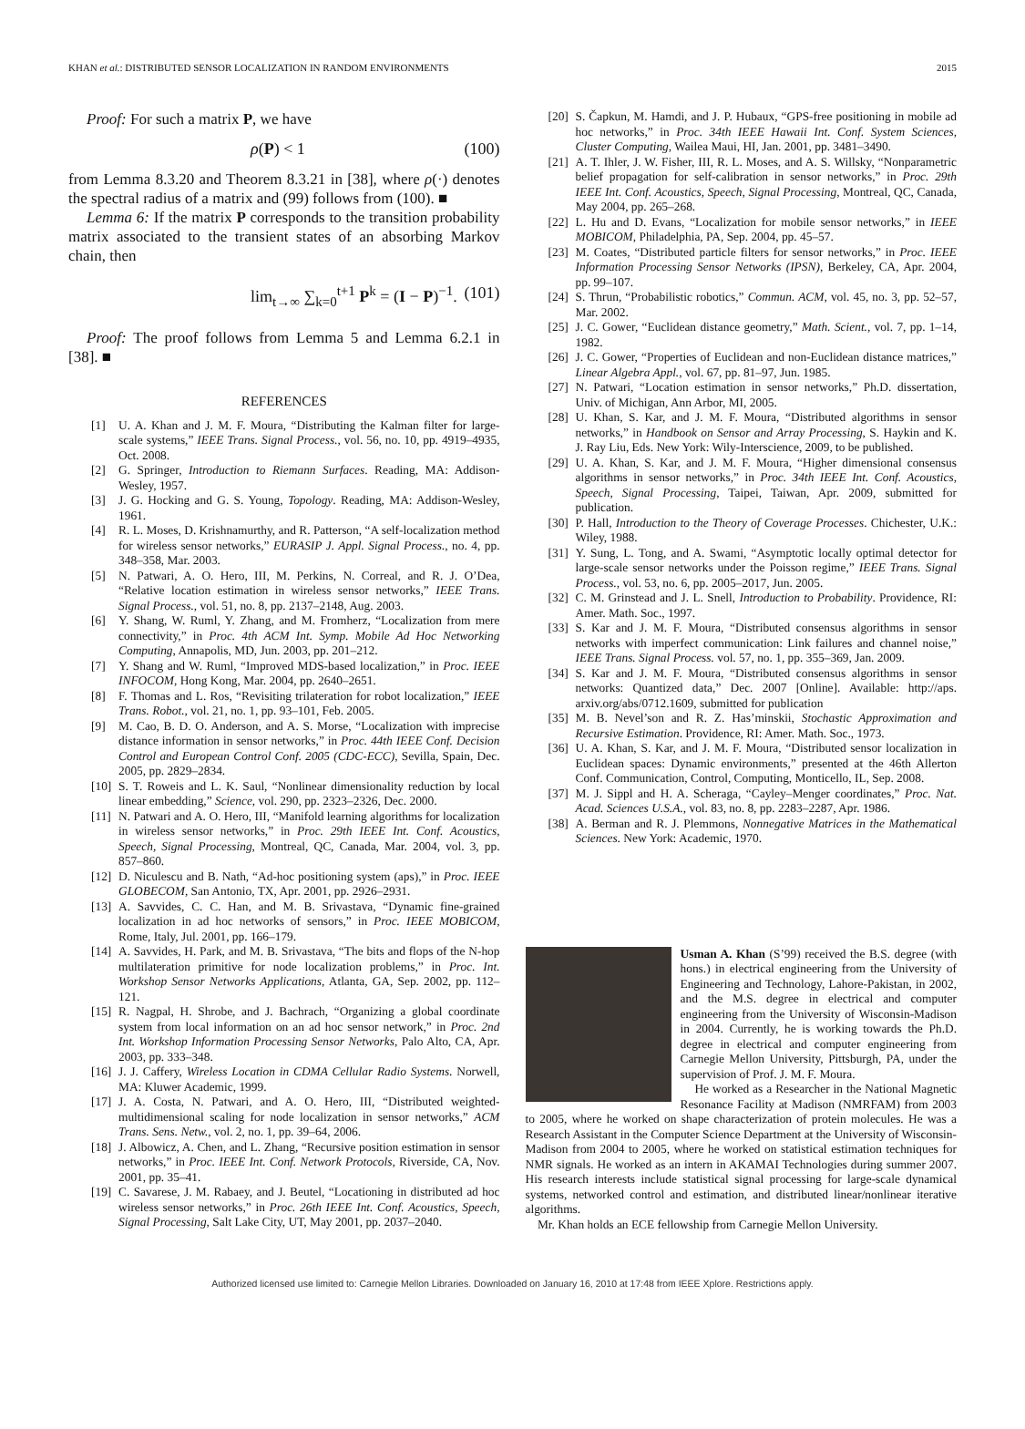KHAN et al.: DISTRIBUTED SENSOR LOCALIZATION IN RANDOM ENVIRONMENTS 2015
Proof: For such a matrix P, we have
ρ(P) < 1 (100)
from Lemma 8.3.20 and Theorem 8.3.21 in [38], where ρ(·) denotes the spectral radius of a matrix and (99) follows from (100). ■
Lemma 6: If the matrix P corresponds to the transition probability matrix associated to the transient states of an absorbing Markov chain, then
lim<sub>t→∞</sub> ∑<sub>k=0</sub><sup>t+1</sup> P<sup>k</sup> = (I − P)<sup>−1</sup>. (101)
Proof: The proof follows from Lemma 5 and Lemma 6.2.1 in [38]. ■
REFERENCES
[1] U. A. Khan and J. M. F. Moura, “Distributing the Kalman filter for large-scale systems,” IEEE Trans. Signal Process., vol. 56, no. 10, pp. 4919–4935, Oct. 2008.
[2] G. Springer, Introduction to Riemann Surfaces. Reading, MA: Addison-Wesley, 1957.
[3] J. G. Hocking and G. S. Young, Topology. Reading, MA: Addison-Wesley, 1961.
[4] R. L. Moses, D. Krishnamurthy, and R. Patterson, “A self-localization method for wireless sensor networks,” EURASIP J. Appl. Signal Process., no. 4, pp. 348–358, Mar. 2003.
[5] N. Patwari, A. O. Hero, III, M. Perkins, N. Correal, and R. J. O’Dea, “Relative location estimation in wireless sensor networks,” IEEE Trans. Signal Process., vol. 51, no. 8, pp. 2137–2148, Aug. 2003.
[6] Y. Shang, W. Ruml, Y. Zhang, and M. Fromherz, “Localization from mere connectivity,” in Proc. 4th ACM Int. Symp. Mobile Ad Hoc Networking Computing, Annapolis, MD, Jun. 2003, pp. 201–212.
[7] Y. Shang and W. Ruml, “Improved MDS-based localization,” in Proc. IEEE INFOCOM, Hong Kong, Mar. 2004, pp. 2640–2651.
[8] F. Thomas and L. Ros, “Revisiting trilateration for robot localization,” IEEE Trans. Robot., vol. 21, no. 1, pp. 93–101, Feb. 2005.
[9] M. Cao, B. D. O. Anderson, and A. S. Morse, “Localization with imprecise distance information in sensor networks,” in Proc. 44th IEEE Conf. Decision Control and European Control Conf. 2005 (CDC-ECC), Sevilla, Spain, Dec. 2005, pp. 2829–2834.
[10] S. T. Roweis and L. K. Saul, “Nonlinear dimensionality reduction by local linear embedding,” Science, vol. 290, pp. 2323–2326, Dec. 2000.
[11] N. Patwari and A. O. Hero, III, “Manifold learning algorithms for localization in wireless sensor networks,” in Proc. 29th IEEE Int. Conf. Acoustics, Speech, Signal Processing, Montreal, QC, Canada, Mar. 2004, vol. 3, pp. 857–860.
[12] D. Niculescu and B. Nath, “Ad-hoc positioning system (aps),” in Proc. IEEE GLOBECOM, San Antonio, TX, Apr. 2001, pp. 2926–2931.
[13] A. Savvides, C. C. Han, and M. B. Srivastava, “Dynamic fine-grained localization in ad hoc networks of sensors,” in Proc. IEEE MOBICOM, Rome, Italy, Jul. 2001, pp. 166–179.
[14] A. Savvides, H. Park, and M. B. Srivastava, “The bits and flops of the N-hop multilateration primitive for node localization problems,” in Proc. Int. Workshop Sensor Networks Applications, Atlanta, GA, Sep. 2002, pp. 112–121.
[15] R. Nagpal, H. Shrobe, and J. Bachrach, “Organizing a global coordinate system from local information on an ad hoc sensor network,” in Proc. 2nd Int. Workshop Information Processing Sensor Networks, Palo Alto, CA, Apr. 2003, pp. 333–348.
[16] J. J. Caffery, Wireless Location in CDMA Cellular Radio Systems. Norwell, MA: Kluwer Academic, 1999.
[17] J. A. Costa, N. Patwari, and A. O. Hero, III, “Distributed weighted-multidimensional scaling for node localization in sensor networks,” ACM Trans. Sens. Netw., vol. 2, no. 1, pp. 39–64, 2006.
[18] J. Albowicz, A. Chen, and L. Zhang, “Recursive position estimation in sensor networks,” in Proc. IEEE Int. Conf. Network Protocols, Riverside, CA, Nov. 2001, pp. 35–41.
[19] C. Savarese, J. M. Rabaey, and J. Beutel, “Locationing in distributed ad hoc wireless sensor networks,” in Proc. 26th IEEE Int. Conf. Acoustics, Speech, Signal Processing, Salt Lake City, UT, May 2001, pp. 2037–2040.
[20] S. Čapkun, M. Hamdi, and J. P. Hubaux, “GPS-free positioning in mobile ad hoc networks,” in Proc. 34th IEEE Hawaii Int. Conf. System Sciences, Cluster Computing, Wailea Maui, HI, Jan. 2001, pp. 3481–3490.
[21] A. T. Ihler, J. W. Fisher, III, R. L. Moses, and A. S. Willsky, “Nonparametric belief propagation for self-calibration in sensor networks,” in Proc. 29th IEEE Int. Conf. Acoustics, Speech, Signal Processing, Montreal, QC, Canada, May 2004, pp. 265–268.
[22] L. Hu and D. Evans, “Localization for mobile sensor networks,” in IEEE MOBICOM, Philadelphia, PA, Sep. 2004, pp. 45–57.
[23] M. Coates, “Distributed particle filters for sensor networks,” in Proc. IEEE Information Processing Sensor Networks (IPSN), Berkeley, CA, Apr. 2004, pp. 99–107.
[24] S. Thrun, “Probabilistic robotics,” Commun. ACM, vol. 45, no. 3, pp. 52–57, Mar. 2002.
[25] J. C. Gower, “Euclidean distance geometry,” Math. Scient., vol. 7, pp. 1–14, 1982.
[26] J. C. Gower, “Properties of Euclidean and non-Euclidean distance matrices,” Linear Algebra Appl., vol. 67, pp. 81–97, Jun. 1985.
[27] N. Patwari, “Location estimation in sensor networks,” Ph.D. dissertation, Univ. of Michigan, Ann Arbor, MI, 2005.
[28] U. Khan, S. Kar, and J. M. F. Moura, “Distributed algorithms in sensor networks,” in Handbook on Sensor and Array Processing, S. Haykin and K. J. Ray Liu, Eds. New York: Wily-Interscience, 2009, to be published.
[29] U. A. Khan, S. Kar, and J. M. F. Moura, “Higher dimensional consensus algorithms in sensor networks,” in Proc. 34th IEEE Int. Conf. Acoustics, Speech, Signal Processing, Taipei, Taiwan, Apr. 2009, submitted for publication.
[30] P. Hall, Introduction to the Theory of Coverage Processes. Chichester, U.K.: Wiley, 1988.
[31] Y. Sung, L. Tong, and A. Swami, “Asymptotic locally optimal detector for large-scale sensor networks under the Poisson regime,” IEEE Trans. Signal Process., vol. 53, no. 6, pp. 2005–2017, Jun. 2005.
[32] C. M. Grinstead and J. L. Snell, Introduction to Probability. Providence, RI: Amer. Math. Soc., 1997.
[33] S. Kar and J. M. F. Moura, “Distributed consensus algorithms in sensor networks with imperfect communication: Link failures and channel noise,” IEEE Trans. Signal Process. vol. 57, no. 1, pp. 355–369, Jan. 2009.
[34] S. Kar and J. M. F. Moura, “Distributed consensus algorithms in sensor networks: Quantized data,” Dec. 2007 [Online]. Available: http://aps. arxiv.org/abs/0712.1609, submitted for publication
[35] M. B. Nevel’son and R. Z. Has’minskii, Stochastic Approximation and Recursive Estimation. Providence, RI: Amer. Math. Soc., 1973.
[36] U. A. Khan, S. Kar, and J. M. F. Moura, “Distributed sensor localization in Euclidean spaces: Dynamic environments,” presented at the 46th Allerton Conf. Communication, Control, Computing, Monticello, IL, Sep. 2008.
[37] M. J. Sippl and H. A. Scheraga, “Cayley–Menger coordinates,” Proc. Nat. Acad. Sciences U.S.A., vol. 83, no. 8, pp. 2283–2287, Apr. 1986.
[38] A. Berman and R. J. Plemmons, Nonnegative Matrices in the Mathematical Sciences. New York: Academic, 1970.
Usman A. Khan (S’99) received the B.S. degree (with hons.) in electrical engineering from the University of Engineering and Technology, Lahore-Pakistan, in 2002, and the M.S. degree in electrical and computer engineering from the University of Wisconsin-Madison in 2004. Currently, he is working towards the Ph.D. degree in electrical and computer engineering from Carnegie Mellon University, Pittsburgh, PA, under the supervision of Prof. J. M. F. Moura.
He worked as a Researcher in the National Magnetic Resonance Facility at Madison (NMRFAM) from 2003 to 2005, where he worked on shape characterization of protein molecules. He was a Research Assistant in the Computer Science Department at the University of Wisconsin-Madison from 2004 to 2005, where he worked on statistical estimation techniques for NMR signals. He worked as an intern in AKAMAI Technologies during summer 2007. His research interests include statistical signal processing for large-scale dynamical systems, networked control and estimation, and distributed linear/nonlinear iterative algorithms.
Mr. Khan holds an ECE fellowship from Carnegie Mellon University.
Authorized licensed use limited to: Carnegie Mellon Libraries. Downloaded on January 16, 2010 at 17:48 from IEEE Xplore. Restrictions apply.